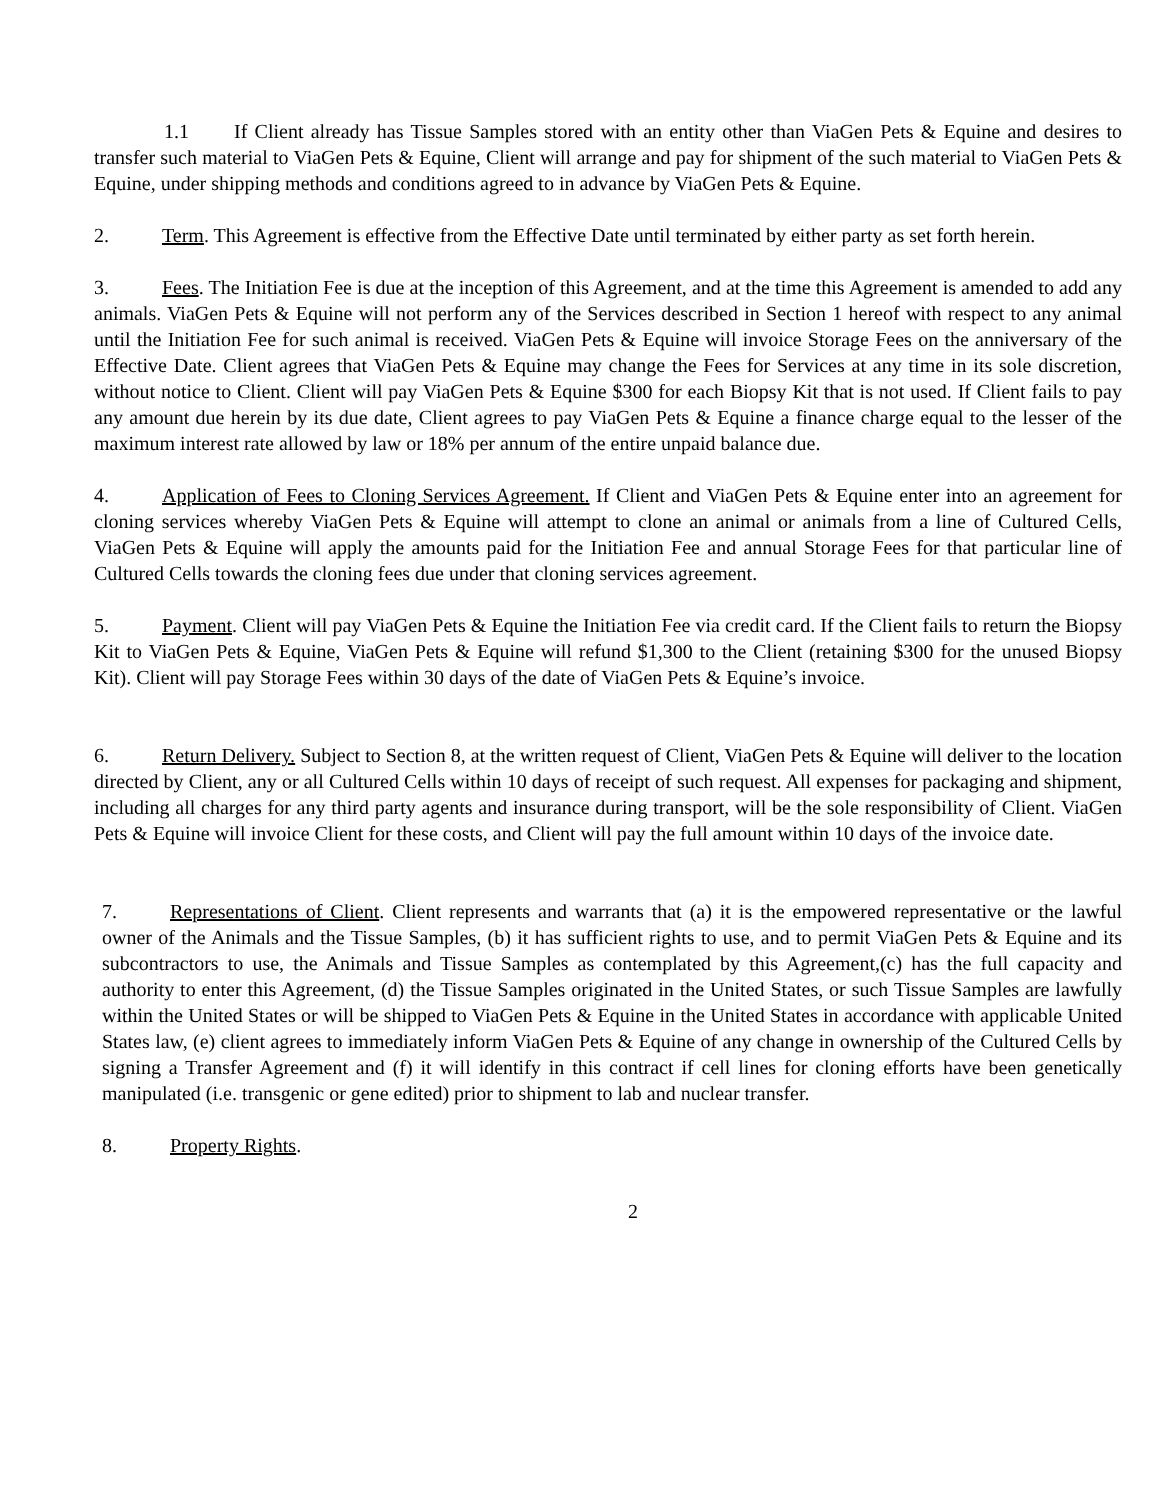1.1 If Client already has Tissue Samples stored with an entity other than ViaGen Pets & Equine and desires to transfer such material to ViaGen Pets & Equine, Client will arrange and pay for shipment of the such material to ViaGen Pets & Equine, under shipping methods and conditions agreed to in advance by ViaGen Pets & Equine.
2. Term. This Agreement is effective from the Effective Date until terminated by either party as set forth herein.
3. Fees. The Initiation Fee is due at the inception of this Agreement, and at the time this Agreement is amended to add any animals. ViaGen Pets & Equine will not perform any of the Services described in Section 1 hereof with respect to any animal until the Initiation Fee for such animal is received. ViaGen Pets & Equine will invoice Storage Fees on the anniversary of the Effective Date. Client agrees that ViaGen Pets & Equine may change the Fees for Services at any time in its sole discretion, without notice to Client. Client will pay ViaGen Pets & Equine $300 for each Biopsy Kit that is not used. If Client fails to pay any amount due herein by its due date, Client agrees to pay ViaGen Pets & Equine a finance charge equal to the lesser of the maximum interest rate allowed by law or 18% per annum of the entire unpaid balance due.
4. Application of Fees to Cloning Services Agreement. If Client and ViaGen Pets & Equine enter into an agreement for cloning services whereby ViaGen Pets & Equine will attempt to clone an animal or animals from a line of Cultured Cells, ViaGen Pets & Equine will apply the amounts paid for the Initiation Fee and annual Storage Fees for that particular line of Cultured Cells towards the cloning fees due under that cloning services agreement.
5. Payment. Client will pay ViaGen Pets & Equine the Initiation Fee via credit card. If the Client fails to return the Biopsy Kit to ViaGen Pets & Equine, ViaGen Pets & Equine will refund $1,300 to the Client (retaining $300 for the unused Biopsy Kit). Client will pay Storage Fees within 30 days of the date of ViaGen Pets & Equine’s invoice.
6. Return Delivery. Subject to Section 8, at the written request of Client, ViaGen Pets & Equine will deliver to the location directed by Client, any or all Cultured Cells within 10 days of receipt of such request. All expenses for packaging and shipment, including all charges for any third party agents and insurance during transport, will be the sole responsibility of Client. ViaGen Pets & Equine will invoice Client for these costs, and Client will pay the full amount within 10 days of the invoice date.
7. Representations of Client. Client represents and warrants that (a) it is the empowered representative or the lawful owner of the Animals and the Tissue Samples, (b) it has sufficient rights to use, and to permit ViaGen Pets & Equine and its subcontractors to use, the Animals and Tissue Samples as contemplated by this Agreement,(c) has the full capacity and authority to enter this Agreement, (d) the Tissue Samples originated in the United States, or such Tissue Samples are lawfully within the United States or will be shipped to ViaGen Pets & Equine in the United States in accordance with applicable United States law, (e) client agrees to immediately inform ViaGen Pets & Equine of any change in ownership of the Cultured Cells by signing a Transfer Agreement and (f) it will identify in this contract if cell lines for cloning efforts have been genetically manipulated (i.e. transgenic or gene edited) prior to shipment to lab and nuclear transfer.
8. Property Rights.
2